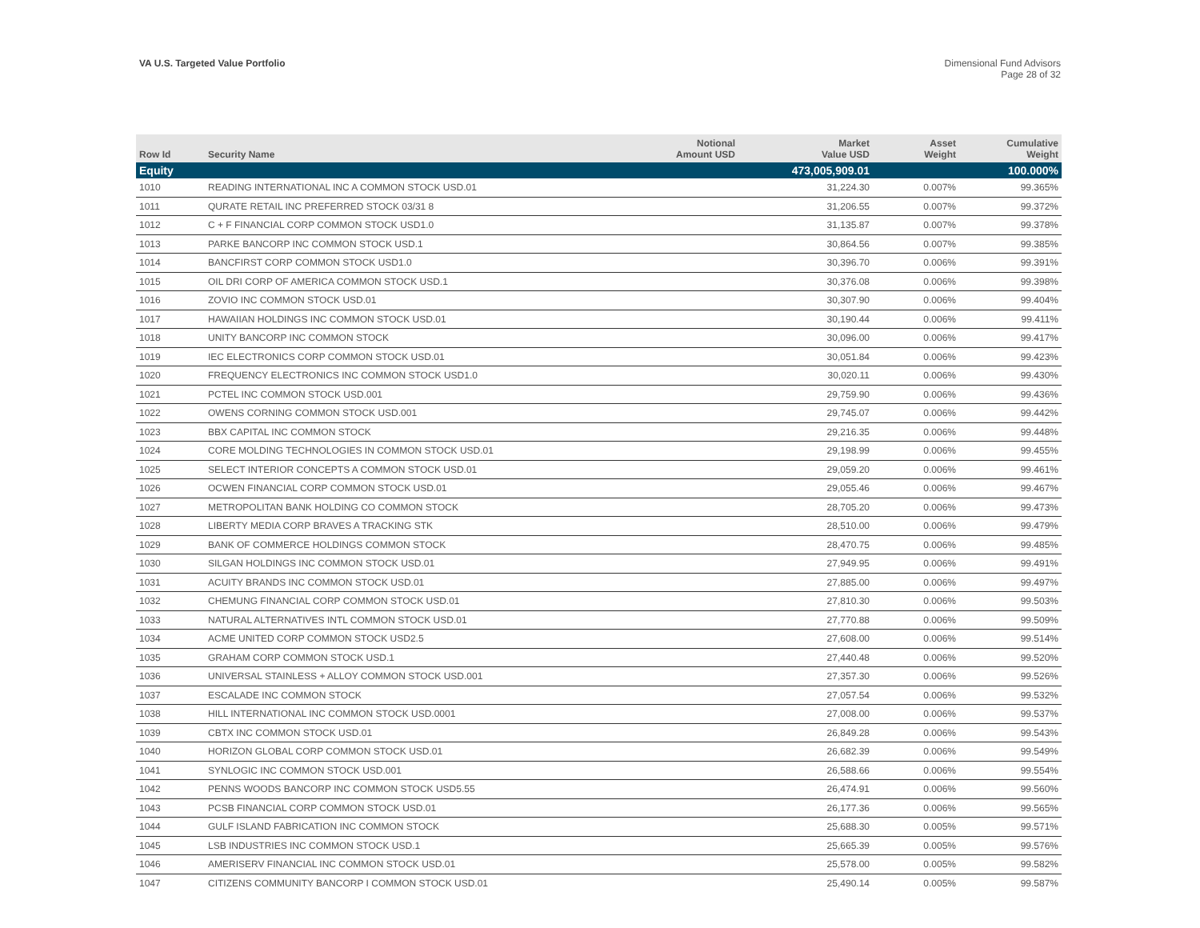VA U.S. Targeted Value Portfolio
Dimensional Fund Advisors
Page 28 of 32
| Row Id | Security Name | Notional Amount USD | Market Value USD | Asset Weight | Cumulative Weight |
| --- | --- | --- | --- | --- | --- |
| Equity | | | 473,005,909.01 | | 100.000% |
| 1010 | READING INTERNATIONAL INC A COMMON STOCK USD.01 | | 31,224.30 | 0.007% | 99.365% |
| 1011 | QURATE RETAIL INC PREFERRED STOCK 03/31 8 | | 31,206.55 | 0.007% | 99.372% |
| 1012 | C + F FINANCIAL CORP COMMON STOCK USD1.0 | | 31,135.87 | 0.007% | 99.378% |
| 1013 | PARKE BANCORP INC COMMON STOCK USD.1 | | 30,864.56 | 0.007% | 99.385% |
| 1014 | BANCFIRST CORP COMMON STOCK USD1.0 | | 30,396.70 | 0.006% | 99.391% |
| 1015 | OIL DRI CORP OF AMERICA COMMON STOCK USD.1 | | 30,376.08 | 0.006% | 99.398% |
| 1016 | ZOVIO INC COMMON STOCK USD.01 | | 30,307.90 | 0.006% | 99.404% |
| 1017 | HAWAIIAN HOLDINGS INC COMMON STOCK USD.01 | | 30,190.44 | 0.006% | 99.411% |
| 1018 | UNITY BANCORP INC COMMON STOCK | | 30,096.00 | 0.006% | 99.417% |
| 1019 | IEC ELECTRONICS CORP COMMON STOCK USD.01 | | 30,051.84 | 0.006% | 99.423% |
| 1020 | FREQUENCY ELECTRONICS INC COMMON STOCK USD1.0 | | 30,020.11 | 0.006% | 99.430% |
| 1021 | PCTEL INC COMMON STOCK USD.001 | | 29,759.90 | 0.006% | 99.436% |
| 1022 | OWENS CORNING COMMON STOCK USD.001 | | 29,745.07 | 0.006% | 99.442% |
| 1023 | BBX CAPITAL INC COMMON STOCK | | 29,216.35 | 0.006% | 99.448% |
| 1024 | CORE MOLDING TECHNOLOGIES IN COMMON STOCK USD.01 | | 29,198.99 | 0.006% | 99.455% |
| 1025 | SELECT INTERIOR CONCEPTS A COMMON STOCK USD.01 | | 29,059.20 | 0.006% | 99.461% |
| 1026 | OCWEN FINANCIAL CORP COMMON STOCK USD.01 | | 29,055.46 | 0.006% | 99.467% |
| 1027 | METROPOLITAN BANK HOLDING CO COMMON STOCK | | 28,705.20 | 0.006% | 99.473% |
| 1028 | LIBERTY MEDIA CORP BRAVES A TRACKING STK | | 28,510.00 | 0.006% | 99.479% |
| 1029 | BANK OF COMMERCE HOLDINGS COMMON STOCK | | 28,470.75 | 0.006% | 99.485% |
| 1030 | SILGAN HOLDINGS INC COMMON STOCK USD.01 | | 27,949.95 | 0.006% | 99.491% |
| 1031 | ACUITY BRANDS INC COMMON STOCK USD.01 | | 27,885.00 | 0.006% | 99.497% |
| 1032 | CHEMUNG FINANCIAL CORP COMMON STOCK USD.01 | | 27,810.30 | 0.006% | 99.503% |
| 1033 | NATURAL ALTERNATIVES INTL COMMON STOCK USD.01 | | 27,770.88 | 0.006% | 99.509% |
| 1034 | ACME UNITED CORP COMMON STOCK USD2.5 | | 27,608.00 | 0.006% | 99.514% |
| 1035 | GRAHAM CORP COMMON STOCK USD.1 | | 27,440.48 | 0.006% | 99.520% |
| 1036 | UNIVERSAL STAINLESS + ALLOY COMMON STOCK USD.001 | | 27,357.30 | 0.006% | 99.526% |
| 1037 | ESCALADE INC COMMON STOCK | | 27,057.54 | 0.006% | 99.532% |
| 1038 | HILL INTERNATIONAL INC COMMON STOCK USD.0001 | | 27,008.00 | 0.006% | 99.537% |
| 1039 | CBTX INC COMMON STOCK USD.01 | | 26,849.28 | 0.006% | 99.543% |
| 1040 | HORIZON GLOBAL CORP COMMON STOCK USD.01 | | 26,682.39 | 0.006% | 99.549% |
| 1041 | SYNLOGIC INC COMMON STOCK USD.001 | | 26,588.66 | 0.006% | 99.554% |
| 1042 | PENNS WOODS BANCORP INC COMMON STOCK USD5.55 | | 26,474.91 | 0.006% | 99.560% |
| 1043 | PCSB FINANCIAL CORP COMMON STOCK USD.01 | | 26,177.36 | 0.006% | 99.565% |
| 1044 | GULF ISLAND FABRICATION INC COMMON STOCK | | 25,688.30 | 0.005% | 99.571% |
| 1045 | LSB INDUSTRIES INC COMMON STOCK USD.1 | | 25,665.39 | 0.005% | 99.576% |
| 1046 | AMERISERV FINANCIAL INC COMMON STOCK USD.01 | | 25,578.00 | 0.005% | 99.582% |
| 1047 | CITIZENS COMMUNITY BANCORP I COMMON STOCK USD.01 | | 25,490.14 | 0.005% | 99.587% |